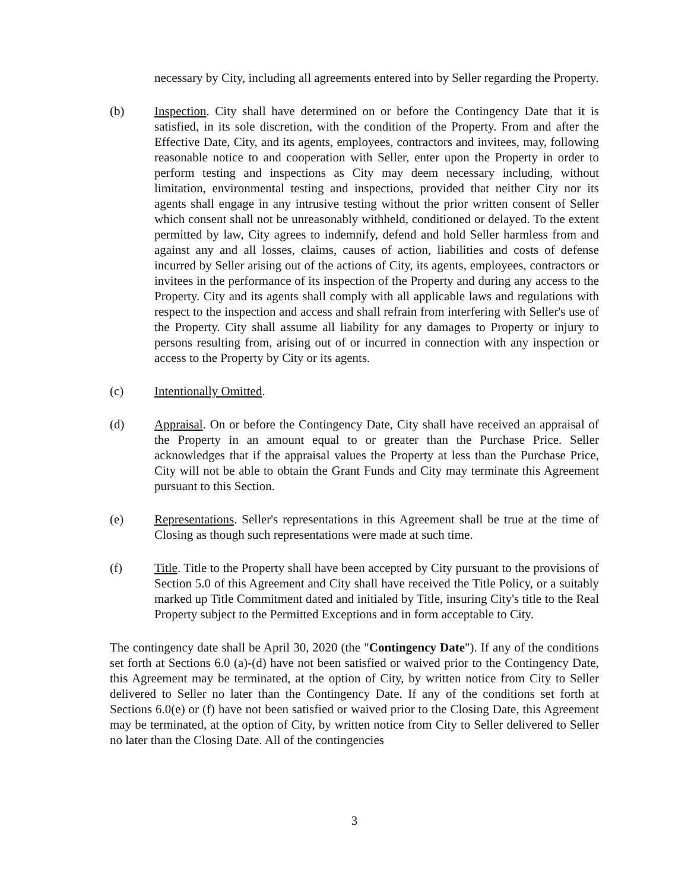necessary by City, including all agreements entered into by Seller regarding the Property.
(b) Inspection. City shall have determined on or before the Contingency Date that it is satisfied, in its sole discretion, with the condition of the Property. From and after the Effective Date, City, and its agents, employees, contractors and invitees, may, following reasonable notice to and cooperation with Seller, enter upon the Property in order to perform testing and inspections as City may deem necessary including, without limitation, environmental testing and inspections, provided that neither City nor its agents shall engage in any intrusive testing without the prior written consent of Seller which consent shall not be unreasonably withheld, conditioned or delayed. To the extent permitted by law, City agrees to indemnify, defend and hold Seller harmless from and against any and all losses, claims, causes of action, liabilities and costs of defense incurred by Seller arising out of the actions of City, its agents, employees, contractors or invitees in the performance of its inspection of the Property and during any access to the Property. City and its agents shall comply with all applicable laws and regulations with respect to the inspection and access and shall refrain from interfering with Seller's use of the Property. City shall assume all liability for any damages to Property or injury to persons resulting from, arising out of or incurred in connection with any inspection or access to the Property by City or its agents.
(c) Intentionally Omitted.
(d) Appraisal. On or before the Contingency Date, City shall have received an appraisal of the Property in an amount equal to or greater than the Purchase Price. Seller acknowledges that if the appraisal values the Property at less than the Purchase Price, City will not be able to obtain the Grant Funds and City may terminate this Agreement pursuant to this Section.
(e) Representations. Seller's representations in this Agreement shall be true at the time of Closing as though such representations were made at such time.
(f) Title. Title to the Property shall have been accepted by City pursuant to the provisions of Section 5.0 of this Agreement and City shall have received the Title Policy, or a suitably marked up Title Commitment dated and initialed by Title, insuring City's title to the Real Property subject to the Permitted Exceptions and in form acceptable to City.
The contingency date shall be April 30, 2020 (the "Contingency Date"). If any of the conditions set forth at Sections 6.0 (a)-(d) have not been satisfied or waived prior to the Contingency Date, this Agreement may be terminated, at the option of City, by written notice from City to Seller delivered to Seller no later than the Contingency Date. If any of the conditions set forth at Sections 6.0(e) or (f) have not been satisfied or waived prior to the Closing Date, this Agreement may be terminated, at the option of City, by written notice from City to Seller delivered to Seller no later than the Closing Date. All of the contingencies
3